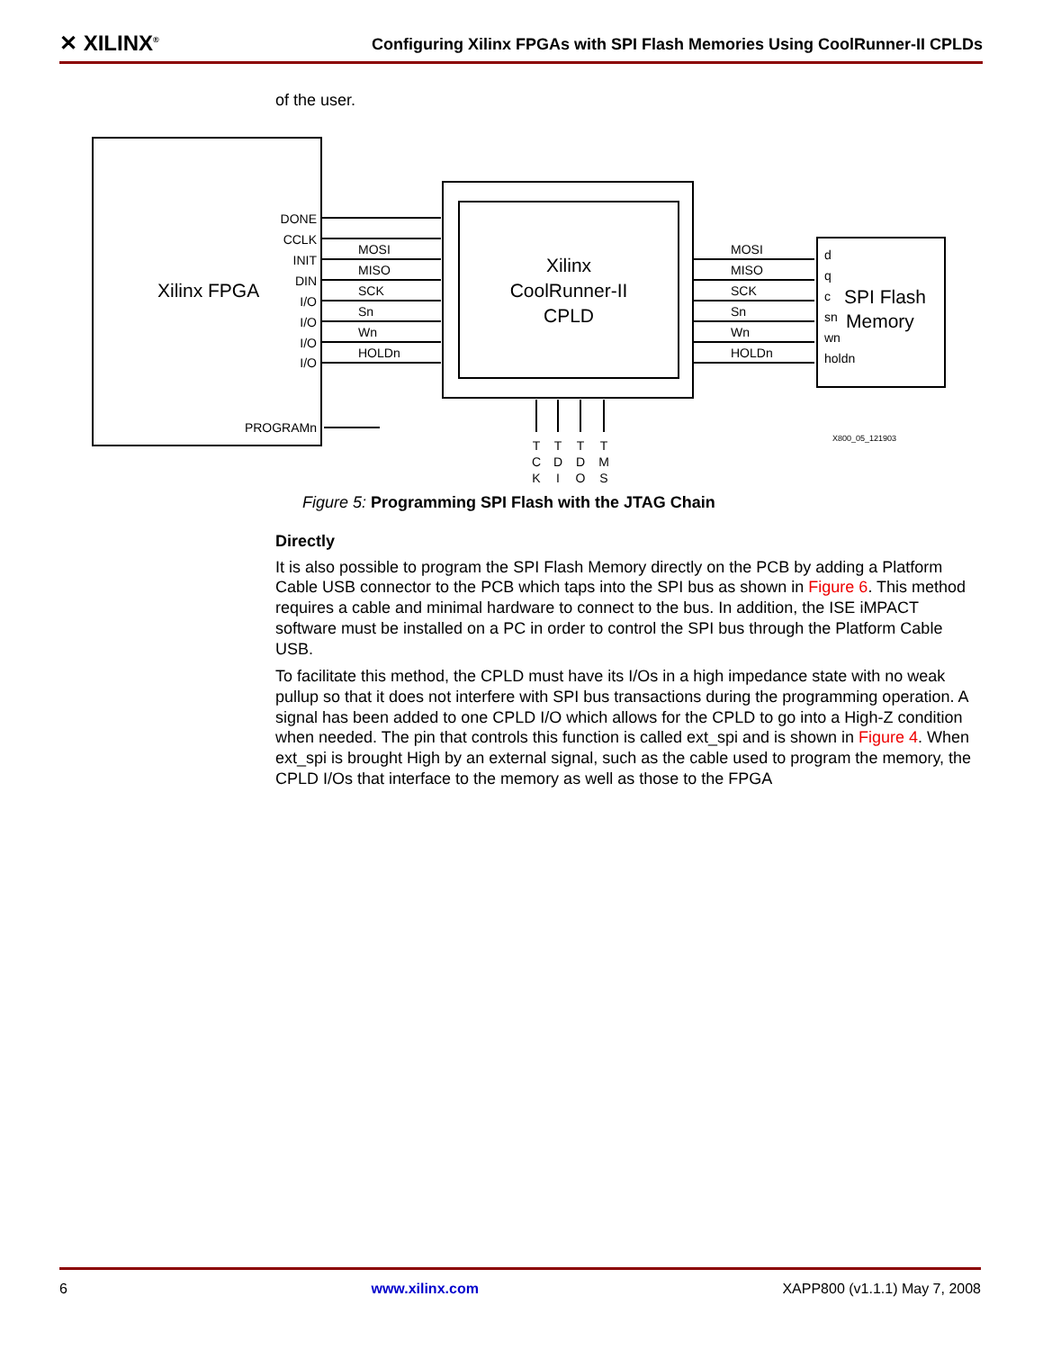✕ XILINX<sup>®</sup>
Configuring Xilinx FPGAs with SPI Flash Memories Using CoolRunner-II CPLDs
of the user.
Xilinx FPGA
DONE
CCLK
INIT
DIN
I/O
I/O
I/O
I/O
PROGRAMn
MOSI
MISO
SCK
Sn
Wn
HOLDn
MOSI
MISO
SCK
Sn
Wn
HOLDn
Xilinx
CoolRunner-II
CPLD
d
q
c
sn
wn
holdn
SPI Flash
Memory
T
C
K
T
D
I
T
D
O
T
M
S
X800_05_121903
Figure 5: Programming SPI Flash with the JTAG Chain
Directly
It is also possible to program the SPI Flash Memory directly on the PCB by adding a Platform Cable USB connector to the PCB which taps into the SPI bus as shown in Figure 6. This method requires a cable and minimal hardware to connect to the bus. In addition, the ISE iMPACT software must be installed on a PC in order to control the SPI bus through the Platform Cable USB.
To facilitate this method, the CPLD must have its I/Os in a high impedance state with no weak pullup so that it does not interfere with SPI bus transactions during the programming operation. A signal has been added to one CPLD I/O which allows for the CPLD to go into a High-Z condition when needed. The pin that controls this function is called ext_spi and is shown in Figure 4. When ext_spi is brought High by an external signal, such as the cable used to program the memory, the CPLD I/Os that interface to the memory as well as those to the FPGA
6 www.xilinx.com XAPP800 (v1.1.1) May 7, 2008